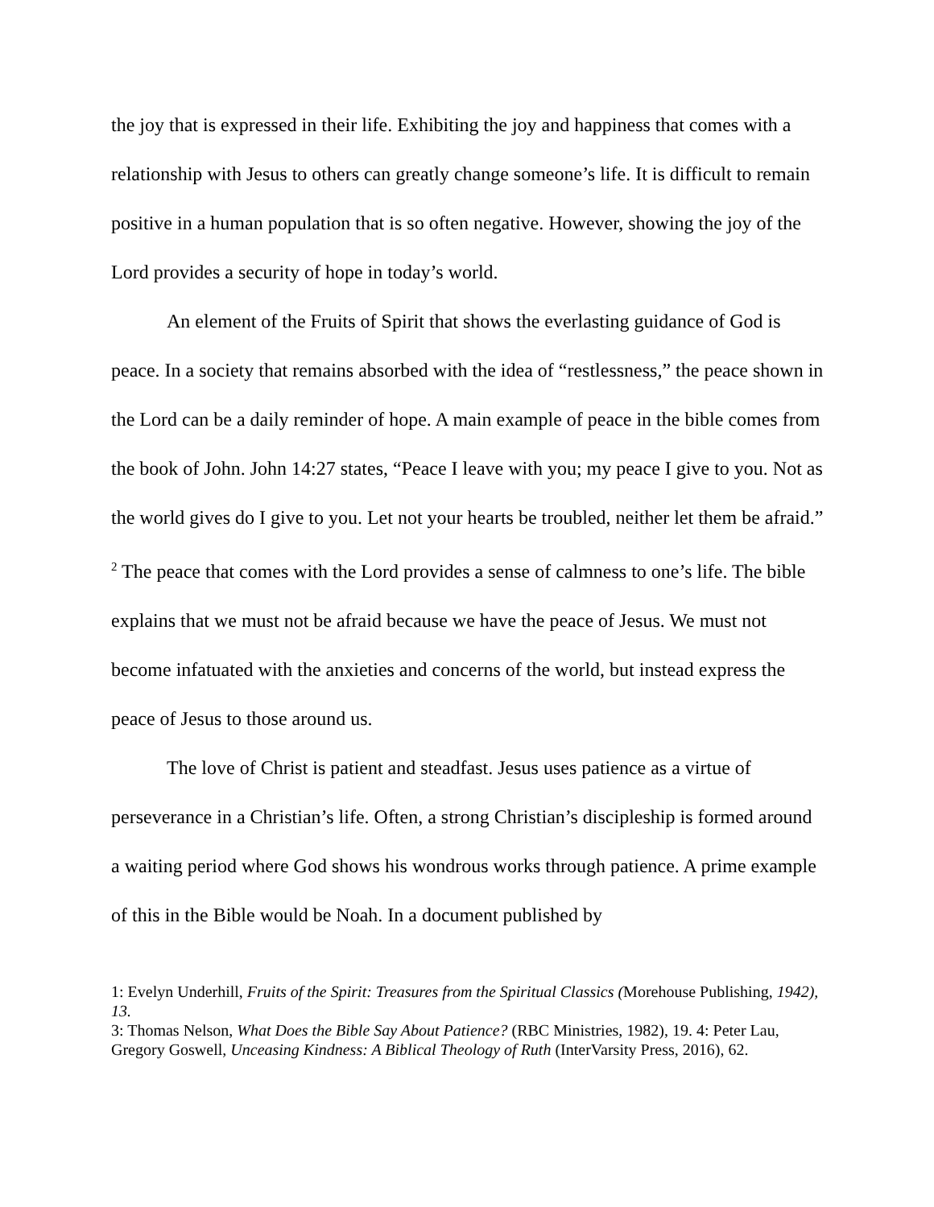the joy that is expressed in their life. Exhibiting the joy and happiness that comes with a relationship with Jesus to others can greatly change someone’s life. It is difficult to remain positive in a human population that is so often negative. However, showing the joy of the Lord provides a security of hope in today’s world.
An element of the Fruits of Spirit that shows the everlasting guidance of God is peace. In a society that remains absorbed with the idea of “restlessness,” the peace shown in the Lord can be a daily reminder of hope. A main example of peace in the bible comes from the book of John. John 14:27 states, “Peace I leave with you; my peace I give to you. Not as the world gives do I give to you. Let not your hearts be troubled, neither let them be afraid.” <sup>2</sup> The peace that comes with the Lord provides a sense of calmness to one’s life. The bible explains that we must not be afraid because we have the peace of Jesus. We must not become infatuated with the anxieties and concerns of the world, but instead express the peace of Jesus to those around us.
The love of Christ is patient and steadfast. Jesus uses patience as a virtue of perseverance in a Christian’s life. Often, a strong Christian’s discipleship is formed around a waiting period where God shows his wondrous works through patience. A prime example of this in the Bible would be Noah. In a document published by
1: Evelyn Underhill, Fruits of the Spirit: Treasures from the Spiritual Classics (Morehouse Publishing, 1942), 13.
3: Thomas Nelson, What Does the Bible Say About Patience? (RBC Ministries, 1982), 19. 4: Peter Lau, Gregory Goswell, Unceasing Kindness: A Biblical Theology of Ruth (InterVarsity Press, 2016), 62.